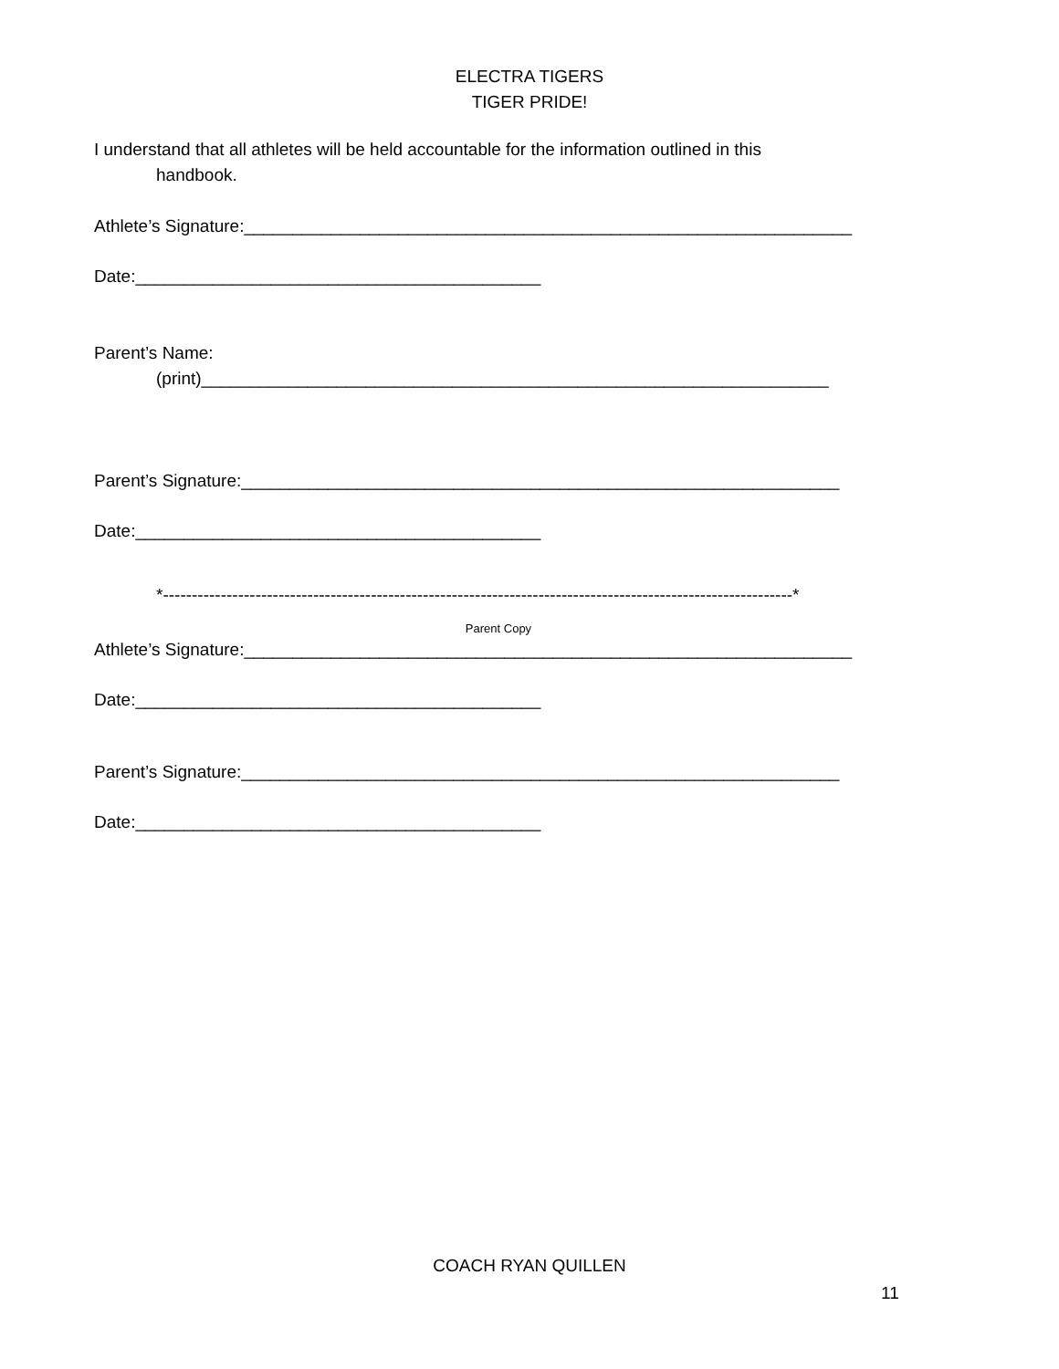ELECTRA TIGERS
TIGER PRIDE!
I understand that all athletes will be held accountable for the information outlined in this
handbook.
Athlete’s Signature:_______________________________________________________________
Date:__________________________________________
Parent’s Name:
(print)_________________________________________________________________
Parent’s Signature:______________________________________________________________
Date:__________________________________________
*-------------------------------------------------------------------------------------------------------------*
Parent Copy
Athlete’s Signature:_______________________________________________________________
Date:__________________________________________
Parent’s Signature:______________________________________________________________
Date:__________________________________________
COACH RYAN QUILLEN
11